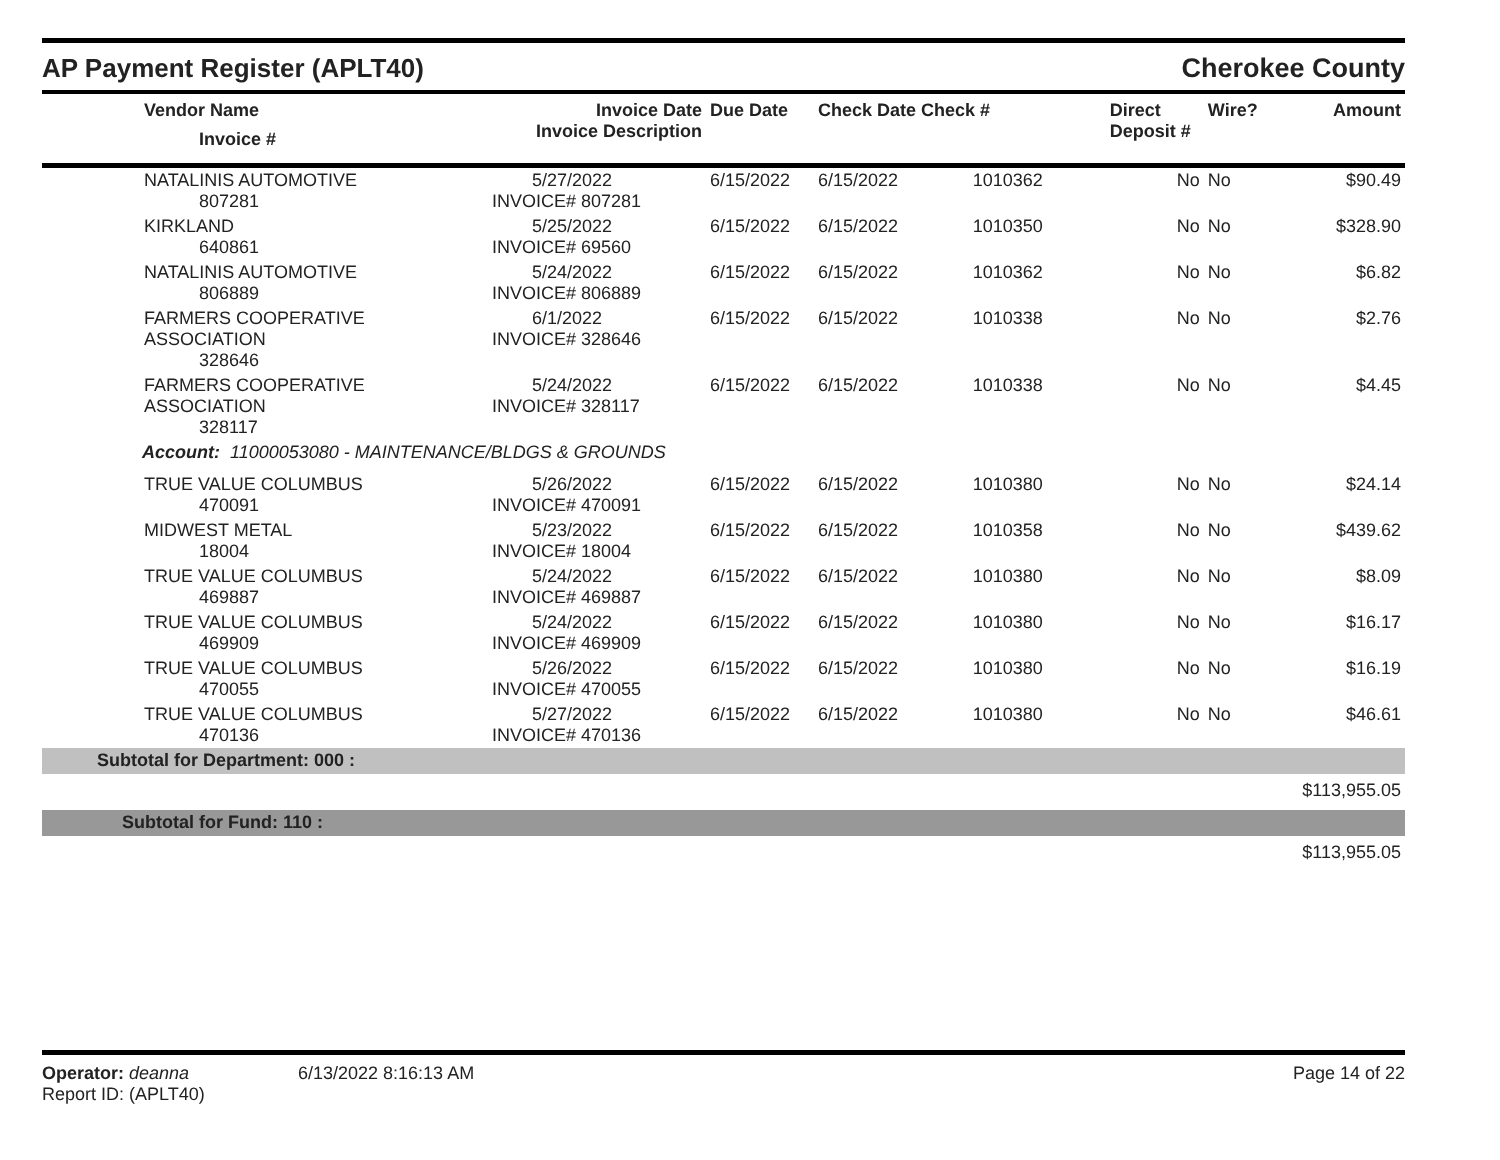AP Payment Register (APLT40)
Cherokee County
| | Vendor Name Invoice # | Invoice Date Invoice Description | Due Date | Check Date Check # | | Direct Deposit # | Wire? | Amount |
| --- | --- | --- | --- | --- | --- | --- | --- | --- |
| | NATALINIS AUTOMOTIVE 807281 | 5/27/2022 INVOICE# 807281 | 6/15/2022 | 6/15/2022 | 1010362 | No | No | $90.49 |
| | KIRKLAND 640861 | 5/25/2022 INVOICE# 69560 | 6/15/2022 | 6/15/2022 | 1010350 | No | No | $328.90 |
| | NATALINIS AUTOMOTIVE 806889 | 5/24/2022 INVOICE# 806889 | 6/15/2022 | 6/15/2022 | 1010362 | No | No | $6.82 |
| | FARMERS COOPERATIVE ASSOCIATION 328646 | 6/1/2022 INVOICE# 328646 | 6/15/2022 | 6/15/2022 | 1010338 | No | No | $2.76 |
| | FARMERS COOPERATIVE ASSOCIATION 328117 | 5/24/2022 INVOICE# 328117 | 6/15/2022 | 6/15/2022 | 1010338 | No | No | $4.45 |
| Account: 11000053080 - MAINTENANCE/BLDGS & GROUNDS | | | | | | | | |
| | TRUE VALUE COLUMBUS 470091 | 5/26/2022 INVOICE# 470091 | 6/15/2022 | 6/15/2022 | 1010380 | No | No | $24.14 |
| | MIDWEST METAL 18004 | 5/23/2022 INVOICE# 18004 | 6/15/2022 | 6/15/2022 | 1010358 | No | No | $439.62 |
| | TRUE VALUE COLUMBUS 469887 | 5/24/2022 INVOICE# 469887 | 6/15/2022 | 6/15/2022 | 1010380 | No | No | $8.09 |
| | TRUE VALUE COLUMBUS 469909 | 5/24/2022 INVOICE# 469909 | 6/15/2022 | 6/15/2022 | 1010380 | No | No | $16.17 |
| | TRUE VALUE COLUMBUS 470055 | 5/26/2022 INVOICE# 470055 | 6/15/2022 | 6/15/2022 | 1010380 | No | No | $16.19 |
| | TRUE VALUE COLUMBUS 470136 | 5/27/2022 INVOICE# 470136 | 6/15/2022 | 6/15/2022 | 1010380 | No | No | $46.61 |
| Subtotal for Department: 000 : | | | | | | | | |
| $113,955.05 | | | | | | | | |
| Subtotal for Fund: 110 : | | | | | | | | |
| $113,955.05 | | | | | | | | |
Operator: deanna
Report ID: (APLT40)
6/13/2022 8:16:13 AM Page 14 of 22